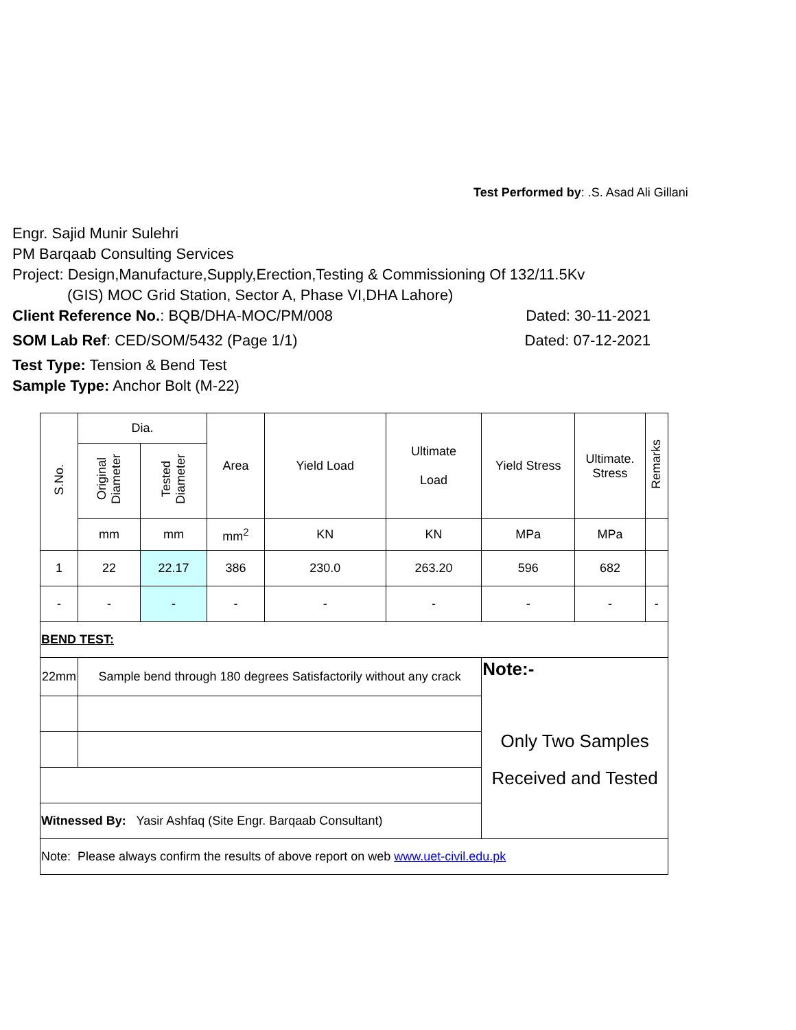Test Performed by: .S. Asad Ali Gillani
Engr. Sajid Munir Sulehri
PM Barqaab Consulting Services
Project: Design,Manufacture,Supply,Erection,Testing & Commissioning Of 132/11.5Kv
(GIS) MOC Grid Station, Sector A, Phase VI,DHA Lahore)
Client Reference No.: BQB/DHA-MOC/PM/008 Dated: 30-11-2021
SOM Lab Ref: CED/SOM/5432 (Page 1/1) Dated: 07-12-2021
Test Type: Tension & Bend Test
Sample Type: Anchor Bolt (M-22)
| S.No. | Dia. | | Area | Yield Load | Ultimate Load | Yield Stress | Ultimate. Stress | Remarks |
| --- | --- | --- | --- | --- | --- | --- | --- | --- |
| | Original Diameter | Tested Diameter | | | | | | |
| | mm | mm | mm<sup>2</sup> | KN | KN | MPa | MPa | |
| 1 | 22 | 22.17 | 386 | 230.0 | 263.20 | 596 | 682 | |
| - | - | - | - | - | - | - | - | - |
| BEND TEST: | | | | | | | | |
| 22mm | Sample bend through 180 degrees Satisfactorily without any crack | | | | | Note:- Only Two Samples Received and Tested | | |
| Witnessed By: Yasir Ashfaq (Site Engr. Barqaab Consultant) | | | | | | | | |
| Note: Please always confirm the results of above report on web www.uet-civil.edu.pk | | | | | | | | |